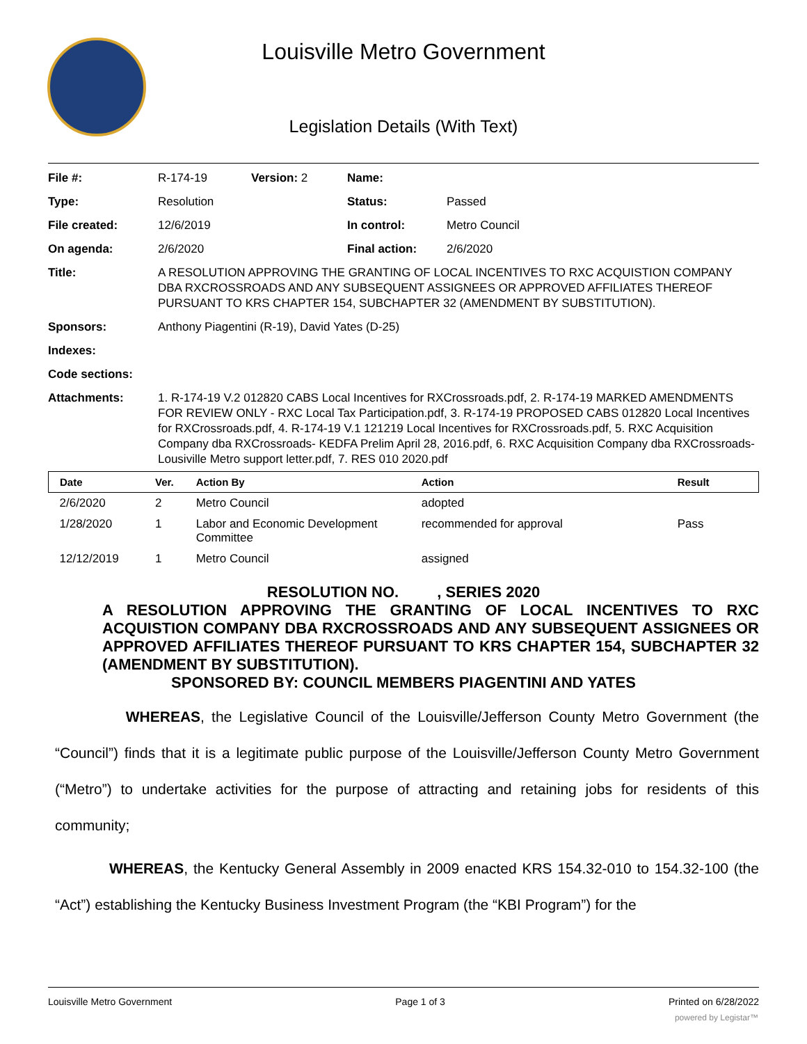Louisville Metro Government
Legislation Details (With Text)
| File #: | R-174-19 | Version: 2 | Name: | |
| Type: | Resolution | | Status: | Passed |
| File created: | 12/6/2019 | | In control: | Metro Council |
| On agenda: | 2/6/2020 | | Final action: | 2/6/2020 |
| Title: | A RESOLUTION APPROVING THE GRANTING OF LOCAL INCENTIVES TO RXC ACQUISTION COMPANY DBA RXCROSSROADS AND ANY SUBSEQUENT ASSIGNEES OR APPROVED AFFILIATES THEREOF PURSUANT TO KRS CHAPTER 154, SUBCHAPTER 32 (AMENDMENT BY SUBSTITUTION). | | | |
| Sponsors: | Anthony Piagentini (R-19), David Yates (D-25) | | | |
| Indexes: | | | | |
| Code sections: | | | | |
| Attachments: | 1. R-174-19 V.2 012820 CABS Local Incentives for RXCrossroads.pdf, 2. R-174-19 MARKED AMENDMENTS FOR REVIEW ONLY - RXC Local Tax Participation.pdf, 3. R-174-19 PROPOSED CABS 012820 Local Incentives for RXCrossroads.pdf, 4. R-174-19 V.1 121219 Local Incentives for RXCrossroads.pdf, 5. RXC Acquisition Company dba RXCrossroads- KEDFA Prelim April 28, 2016.pdf, 6. RXC Acquisition Company dba RXCrossroads- Lousiville Metro support letter.pdf, 7. RES 010 2020.pdf | | | |
| Date | Ver. | Action By | Action | Result |
| --- | --- | --- | --- | --- |
| 2/6/2020 | 2 | Metro Council | adopted | |
| 1/28/2020 | 1 | Labor and Economic Development Committee | recommended for approval | Pass |
| 12/12/2019 | 1 | Metro Council | assigned | |
RESOLUTION NO. , SERIES 2020
A RESOLUTION APPROVING THE GRANTING OF LOCAL INCENTIVES TO RXC ACQUISTION COMPANY DBA RXCROSSROADS AND ANY SUBSEQUENT ASSIGNEES OR APPROVED AFFILIATES THEREOF PURSUANT TO KRS CHAPTER 154, SUBCHAPTER 32 (AMENDMENT BY SUBSTITUTION).
SPONSORED BY: COUNCIL MEMBERS PIAGENTINI AND YATES
WHEREAS, the Legislative Council of the Louisville/Jefferson County Metro Government (the “Council”) finds that it is a legitimate public purpose of the Louisville/Jefferson County Metro Government (“Metro”) to undertake activities for the purpose of attracting and retaining jobs for residents of this community;
WHEREAS, the Kentucky General Assembly in 2009 enacted KRS 154.32-010 to 154.32-100 (the “Act”) establishing the Kentucky Business Investment Program (the “KBI Program”) for the
Louisville Metro Government Page 1 of 3 Printed on 6/28/2022
powered by Legistar™